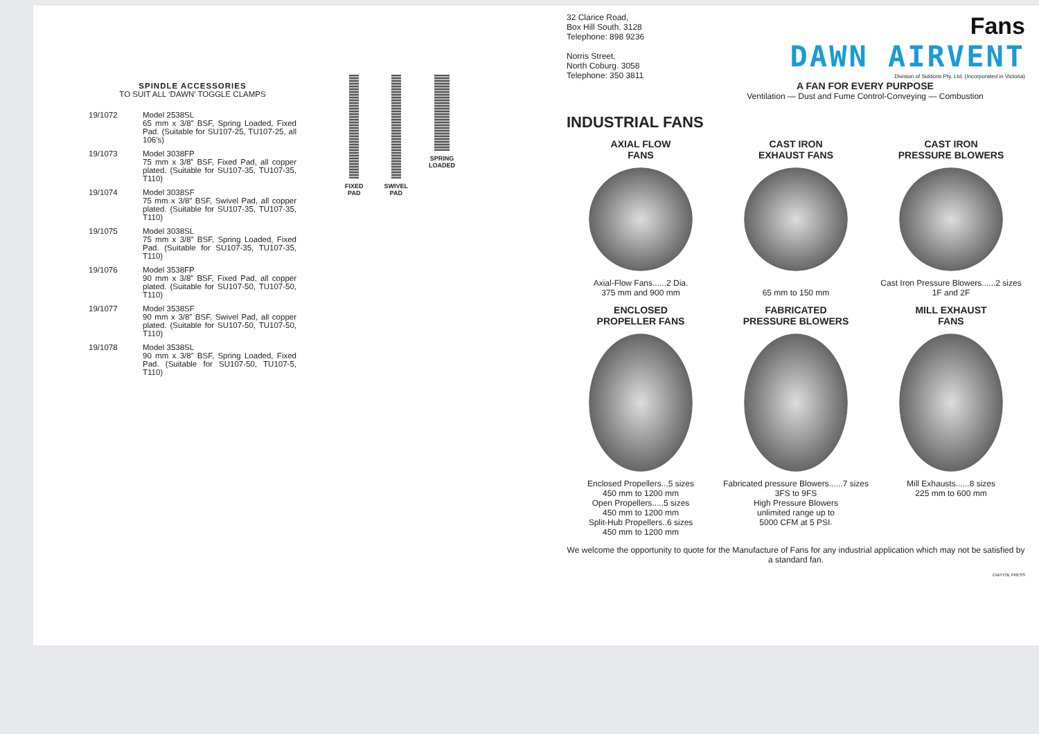SPINDLE ACCESSORIES
TO SUIT ALL ‘DAWN’ TOGGLE CLAMPS
19/1072 Model 2538SL
65 mm x 3/8” BSF, Spring Loaded, Fixed Pad. (Suitable for SU107-25, TU107-25, all 106’s)
19/1073 Model 3038FP
75 mm x 3/8” BSF, Fixed Pad, all copper plated. (Suitable for SU107-35, TU107-35, T110)
19/1074 Model 3038SF
75 mm x 3/8” BSF, Swivel Pad, all copper plated. (Suitable for SU107-35, TU107-35, T110)
19/1075 Model 3038SL
75 mm x 3/8” BSF, Spring Loaded, Fixed Pad. (Suitable for SU107-35, TU107-35, T110)
19/1076 Model 3538FP
90 mm x 3/8” BSF, Fixed Pad, all copper plated. (Suitable for SU107-50, TU107-50, T110)
19/1077 Model 3538SF
90 mm x 3/8” BSF, Swivel Pad, all copper plated. (Suitable for SU107-50, TU107-50, T110)
19/1078 Model 3538SL
90 mm x 3/8” BSF, Spring Loaded, Fixed Pad. (Suitable for SU107-50, TU107-5, T110)
FIXED
PAD
SWIVEL
PAD
SPRING
LOADED
32 Clarice Road,
Box Hill South. 3128
Telephone: 898 9236
Norris Street,
North Coburg. 3058
Telephone: 350 3811
Fans
DAWN AIRVENT
Division of Siddons Pty. Ltd. (Incorporated in Victoria)
A FAN FOR EVERY PURPOSE
Ventilation — Dust and Fume Control-Conveying — Combustion
INDUSTRIAL FANS
AXIAL FLOW
FANS
Axial-Flow Fans......2 Dia.
375 mm and 900 mm
CAST IRON
EXHAUST FANS
65 mm to 150 mm
CAST IRON
PRESSURE BLOWERS
Cast Iron Pressure Blowers......2 sizes
1F and 2F
ENCLOSED
PROPELLER FANS
Enclosed Propellers...5 sizes
450 mm to 1200 mm
Open Propellers.....5 sizes
450 mm to 1200 mm
Split-Hub Propellers..6 sizes
450 mm to 1200 mm
FABRICATED
PRESSURE BLOWERS
Fabricated pressure Blowers......7 sizes
3FS to 9FS
High Pressure Blowers
unlimited range up to
5000 CFM at 5 PSI.
MILL EXHAUST
FANS
Mill Exhausts......8 sizes
225 mm to 600 mm
We welcome the opportunity to quote for the Manufacture of Fans for any industrial application which may not be satisfied by a standard fan.
CAPITOL PRESS